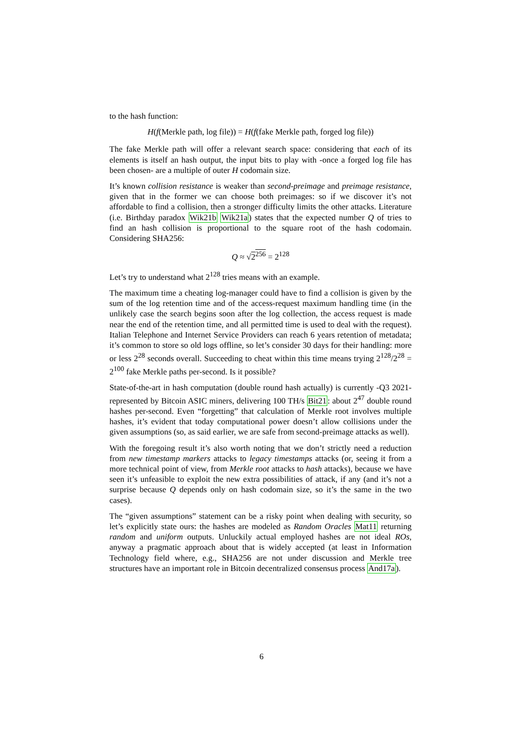to the hash function:
H(f(Merkle path, log file)) = H(f(fake Merkle path, forged log file))
The fake Merkle path will offer a relevant search space: considering that each of its elements is itself an hash output, the input bits to play with -once a forged log file has been chosen- are a multiple of outer H codomain size.
It’s known collision resistance is weaker than second-preimage and preimage resistance, given that in the former we can choose both preimages: so if we discover it’s not affordable to find a collision, then a stronger difficulty limits the other attacks. Literature (i.e. Birthday paradox Wik21b Wik21a) states that the expected number Q of tries to find an hash collision is proportional to the square root of the hash codomain. Considering SHA256:
Q ≈ √2<sup>256</sup> = 2<sup>128</sup>
Let’s try to understand what 2<sup>128</sup> tries means with an example.
The maximum time a cheating log-manager could have to find a collision is given by the sum of the log retention time and of the access-request maximum handling time (in the unlikely case the search begins soon after the log collection, the access request is made near the end of the retention time, and all permitted time is used to deal with the request). Italian Telephone and Internet Service Providers can reach 6 years retention of metadata; it’s common to store so old logs offline, so let’s consider 30 days for their handling: more or less 2<sup>28</sup> seconds overall. Succeeding to cheat within this time means trying 2<sup>128</sup>/2<sup>28</sup> = 2<sup>100</sup> fake Merkle paths per-second. Is it possible?
State-of-the-art in hash computation (double round hash actually) is currently -Q3 2021- represented by Bitcoin ASIC miners, delivering 100 TH/s Bit21: about 2<sup>47</sup> double round hashes per-second. Even “forgetting” that calculation of Merkle root involves multiple hashes, it’s evident that today computational power doesn’t allow collisions under the given assumptions (so, as said earlier, we are safe from second-preimage attacks as well).
With the foregoing result it’s also worth noting that we don’t strictly need a reduction from new timestamp markers attacks to legacy timestamps attacks (or, seeing it from a more technical point of view, from Merkle root attacks to hash attacks), because we have seen it’s unfeasible to exploit the new extra possibilities of attack, if any (and it’s not a surprise because Q depends only on hash codomain size, so it’s the same in the two cases).
The “given assumptions” statement can be a risky point when dealing with security, so let’s explicitly state ours: the hashes are modeled as Random Oracles Mat11 returning random and uniform outputs. Unluckily actual employed hashes are not ideal ROs, anyway a pragmatic approach about that is widely accepted (at least in Information Technology field where, e.g., SHA256 are not under discussion and Merkle tree structures have an important role in Bitcoin decentralized consensus process And17a).
6